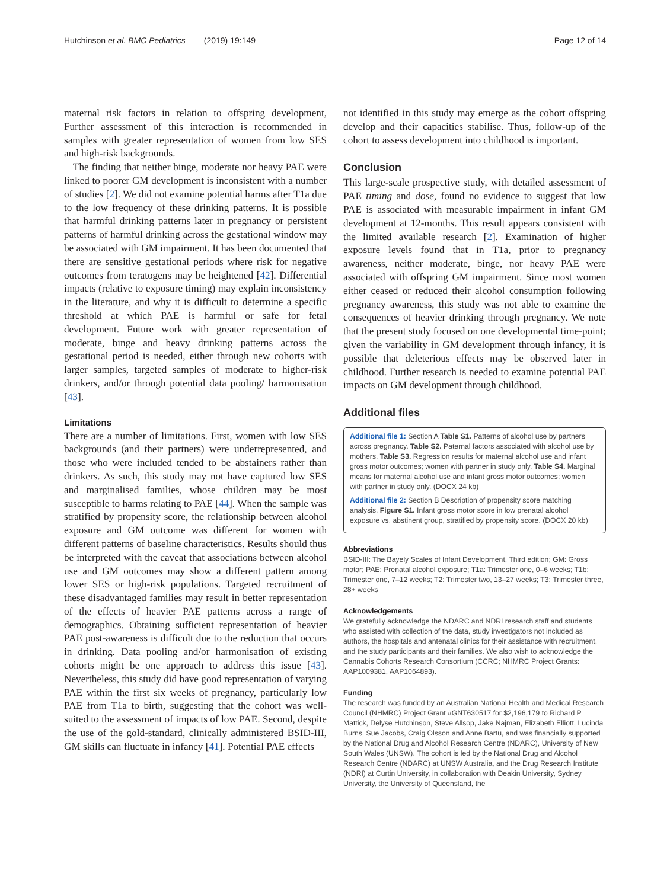Hutchinson et al. BMC Pediatrics (2019) 19:149 Page 12 of 14
maternal risk factors in relation to offspring development, Further assessment of this interaction is recommended in samples with greater representation of women from low SES and high-risk backgrounds.
The finding that neither binge, moderate nor heavy PAE were linked to poorer GM development is inconsistent with a number of studies [2]. We did not examine potential harms after T1a due to the low frequency of these drinking patterns. It is possible that harmful drinking patterns later in pregnancy or persistent patterns of harmful drinking across the gestational window may be associated with GM impairment. It has been documented that there are sensitive gestational periods where risk for negative outcomes from teratogens may be heightened [42]. Differential impacts (relative to exposure timing) may explain inconsistency in the literature, and why it is difficult to determine a specific threshold at which PAE is harmful or safe for fetal development. Future work with greater representation of moderate, binge and heavy drinking patterns across the gestational period is needed, either through new cohorts with larger samples, targeted samples of moderate to higher-risk drinkers, and/or through potential data pooling/ harmonisation [43].
Limitations
There are a number of limitations. First, women with low SES backgrounds (and their partners) were underrepresented, and those who were included tended to be abstainers rather than drinkers. As such, this study may not have captured low SES and marginalised families, whose children may be most susceptible to harms relating to PAE [44]. When the sample was stratified by propensity score, the relationship between alcohol exposure and GM outcome was different for women with different patterns of baseline characteristics. Results should thus be interpreted with the caveat that associations between alcohol use and GM outcomes may show a different pattern among lower SES or high-risk populations. Targeted recruitment of these disadvantaged families may result in better representation of the effects of heavier PAE patterns across a range of demographics. Obtaining sufficient representation of heavier PAE post-awareness is difficult due to the reduction that occurs in drinking. Data pooling and/or harmonisation of existing cohorts might be one approach to address this issue [43]. Nevertheless, this study did have good representation of varying PAE within the first six weeks of pregnancy, particularly low PAE from T1a to birth, suggesting that the cohort was well-suited to the assessment of impacts of low PAE. Second, despite the use of the gold-standard, clinically administered BSID-III, GM skills can fluctuate in infancy [41]. Potential PAE effects
not identified in this study may emerge as the cohort offspring develop and their capacities stabilise. Thus, follow-up of the cohort to assess development into childhood is important.
Conclusion
This large-scale prospective study, with detailed assessment of PAE timing and dose, found no evidence to suggest that low PAE is associated with measurable impairment in infant GM development at 12-months. This result appears consistent with the limited available research [2]. Examination of higher exposure levels found that in T1a, prior to pregnancy awareness, neither moderate, binge, nor heavy PAE were associated with offspring GM impairment. Since most women either ceased or reduced their alcohol consumption following pregnancy awareness, this study was not able to examine the consequences of heavier drinking through pregnancy. We note that the present study focused on one developmental time-point; given the variability in GM development through infancy, it is possible that deleterious effects may be observed later in childhood. Further research is needed to examine potential PAE impacts on GM development through childhood.
Additional files
Additional file 1: Section A Table S1. Patterns of alcohol use by partners across pregnancy. Table S2. Paternal factors associated with alcohol use by mothers. Table S3. Regression results for maternal alcohol use and infant gross motor outcomes; women with partner in study only. Table S4. Marginal means for maternal alcohol use and infant gross motor outcomes; women with partner in study only. (DOCX 24 kb)
Additional file 2: Section B Description of propensity score matching analysis. Figure S1. Infant gross motor score in low prenatal alcohol exposure vs. abstinent group, stratified by propensity score. (DOCX 20 kb)
Abbreviations
BSID-III: The Bayely Scales of Infant Development, Third edition; GM: Gross motor; PAE: Prenatal alcohol exposure; T1a: Trimester one, 0–6 weeks; T1b: Trimester one, 7–12 weeks; T2: Trimester two, 13–27 weeks; T3: Trimester three, 28+ weeks
Acknowledgements
We gratefully acknowledge the NDARC and NDRI research staff and students who assisted with collection of the data, study investigators not included as authors, the hospitals and antenatal clinics for their assistance with recruitment, and the study participants and their families. We also wish to acknowledge the Cannabis Cohorts Research Consortium (CCRC; NHMRC Project Grants: AAP1009381, AAP1064893).
Funding
The research was funded by an Australian National Health and Medical Research Council (NHMRC) Project Grant #GNT630517 for $2,196,179 to Richard P Mattick, Delyse Hutchinson, Steve Allsop, Jake Najman, Elizabeth Elliott, Lucinda Burns, Sue Jacobs, Craig Olsson and Anne Bartu, and was financially supported by the National Drug and Alcohol Research Centre (NDARC), University of New South Wales (UNSW). The cohort is led by the National Drug and Alcohol Research Centre (NDARC) at UNSW Australia, and the Drug Research Institute (NDRI) at Curtin University, in collaboration with Deakin University, Sydney University, the University of Queensland, the